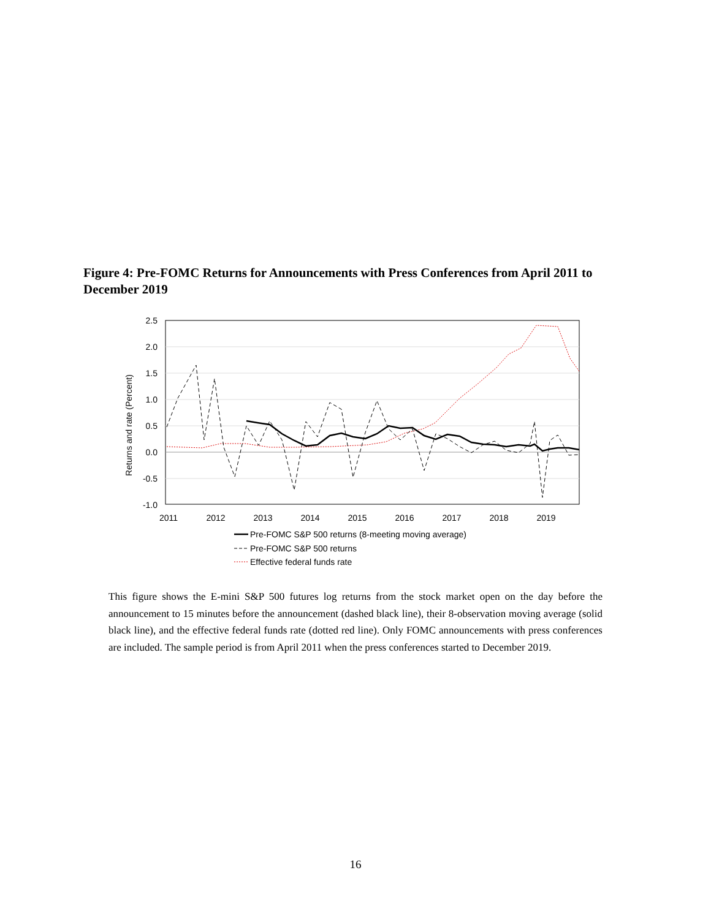Figure 4: Pre-FOMC Returns for Announcements with Press Conferences from April 2011 to December 2019
2.5
2.0
1.5
1.0
0.5
0.0
-0.5
-1.0
2011
2012
2013
2014
2015
2016
2017
2018
2019
Returns and rate (Percent)
Pre-FOMC S&P 500 returns (8-meeting moving average)
Pre-FOMC S&P 500 returns
Effective federal funds rate
This figure shows the E-mini S&P 500 futures log returns from the stock market open on the day before the announcement to 15 minutes before the announcement (dashed black line), their 8-observation moving average (solid black line), and the effective federal funds rate (dotted red line). Only FOMC announcements with press conferences are included. The sample period is from April 2011 when the press conferences started to December 2019.
16